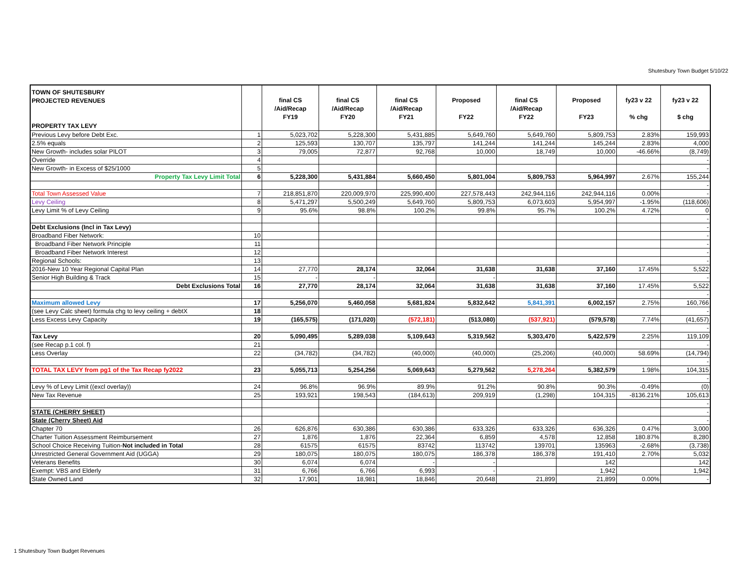Shutesbury Town Budget 5/10/22
| TOWN OF SHUTESBURY PROJECTED REVENUES PROPERTY TAX LEVY | | final CS /Aid/Recap FY19 | final CS /Aid/Recap FY20 | final CS /Aid/Recap FY21 | Proposed FY22 | final CS /Aid/Recap FY22 | Proposed FY23 | fy23 v 22 % chg | fy23 v 22 $ chg |
| --- | --- | --- | --- | --- | --- | --- | --- | --- | --- |
| Previous Levy before Debt Exc. | 1 | 5,023,702 | 5,228,300 | 5,431,885 | 5,649,760 | 5,649,760 | 5,809,753 | 2.83% | 159,993 |
| 2.5% equals | 2 | 125,593 | 130,707 | 135,797 | 141,244 | 141,244 | 145,244 | 2.83% | 4,000 |
| New Growth- includes solar PILOT | 3 | 79,005 | 72,877 | 92,768 | 10,000 | 18,749 | 10,000 | -46.66% | (8,749) |
| Override | 4 | | | | | | | | - |
| New Growth- in Excess of $25/1000 | 5 | | | | | | | | - |
| Property Tax Levy Limit Total | 6 | 5,228,300 | 5,431,884 | 5,660,450 | 5,801,004 | 5,809,753 | 5,964,997 | 2.67% | 155,244 |
| | | | | | | | | | - |
| Total Town Assessed Value | 7 | 218,851,870 | 220,009,970 | 225,990,400 | 227,578,443 | 242,944,116 | 242,944,116 | 0.00% | - |
| Levy Ceiling | 8 | 5,471,297 | 5,500,249 | 5,649,760 | 5,809,753 | 6,073,603 | 5,954,997 | -1.95% | (118,606) |
| Levy Limit % of Levy Ceiling | 9 | 95.6% | 98.8% | 100.2% | 99.8% | 95.7% | 100.2% | 4.72% | 0 |
| | | | | | | | | | - |
| Debt Exclusions (Incl in Tax Levy) | | | | | | | | | - |
| Broadband Fiber Network: | 10 | | | | | | | | - |
| Broadband Fiber Network Principle | 11 | | | | | | | | - |
| Broadband Fiber Network Interest | 12 | | | | | | | | - |
| Regional Schools: | 13 | | | | | | | | - |
| 2016-New 10 Year Regional Capital Plan | 14 | 27,770 | 28,174 | 32,064 | 31,638 | 31,638 | 37,160 | 17.45% | 5,522 |
| Senior High Building & Track | 15 | - | - | | - | | | | - |
| Debt Exclusions Total | 16 | 27,770 | 28,174 | 32,064 | 31,638 | 31,638 | 37,160 | 17.45% | 5,522 |
| | | | | | | | | | - |
| Maximum allowed Levy | 17 | 5,256,070 | 5,460,058 | 5,681,824 | 5,832,642 | 5,841,391 | 6,002,157 | 2.75% | 160,766 |
| (see Levy Calc sheet) formula chg to levy ceiling + debtX | 18 | | | | | | | | - |
| Less Excess Levy Capacity | 19 | (165,575) | (171,020) | (572,181) | (513,080) | (537,921) | (579,578) | 7.74% | (41,657) |
| | | | | | | | | | - |
| Tax Levy | 20 | 5,090,495 | 5,289,038 | 5,109,643 | 5,319,562 | 5,303,470 | 5,422,579 | 2.25% | 119,109 |
| (see Recap p.1 col. f) | 21 | | | | | | | | - |
| Less Overlay | 22 | (34,782) | (34,782) | (40,000) | (40,000) | (25,206) | (40,000) | 58.69% | (14,794) |
| | | | | | | | | | - |
| TOTAL TAX LEVY from pg1 of the Tax Recap fy2022 | 23 | 5,055,713 | 5,254,256 | 5,069,643 | 5,279,562 | 5,278,264 | 5,382,579 | 1.98% | 104,315 |
| | | | | | | | | | - |
| Levy % of Levy Limit ((excl overlay)) | 24 | 96.8% | 96.9% | 89.9% | 91.2% | 90.8% | 90.3% | -0.49% | (0) |
| New Tax Revenue | 25 | 193,921 | 198,543 | (184,613) | 209,919 | (1,298) | 104,315 | -8136.21% | 105,613 |
| | | | | | | | | | - |
| STATE (CHERRY SHEET) | | | | | | | | | - |
| State (Cherry Sheet) Aid | | | | | | | | | - |
| Chapter 70 | 26 | 626,876 | 630,386 | 630,386 | 633,326 | 633,326 | 636,326 | 0.47% | 3,000 |
| Charter Tuition Assessment Reimbursement | 27 | 1,876 | 1,876 | 22,364 | 6,859 | 4,578 | 12,858 | 180.87% | 8,280 |
| School Choice Receiving Tuition- Not included in Total | 28 | 61575 | 61575 | 83742 | 113742 | 139701 | 135963 | -2.68% | (3,738) |
| Unrestricted General Government Aid (UGGA) | 29 | 180,075 | 180,075 | 180,075 | 186,378 | 186,378 | 191,410 | 2.70% | 5,032 |
| Veterans Benefits | 30 | 6,074 | 6,074 | - | - | | 142 | | 142 |
| Exempt: VBS and Elderly | 31 | 6,766 | 6,766 | 6,993 | - | | 1,942 | | 1,942 |
| State Owned Land | 32 | 17,901 | 18,981 | 18,846 | 20,648 | 21,899 | 21,899 | 0.00% | - |
1 Shutesbury Town Budget Revenues